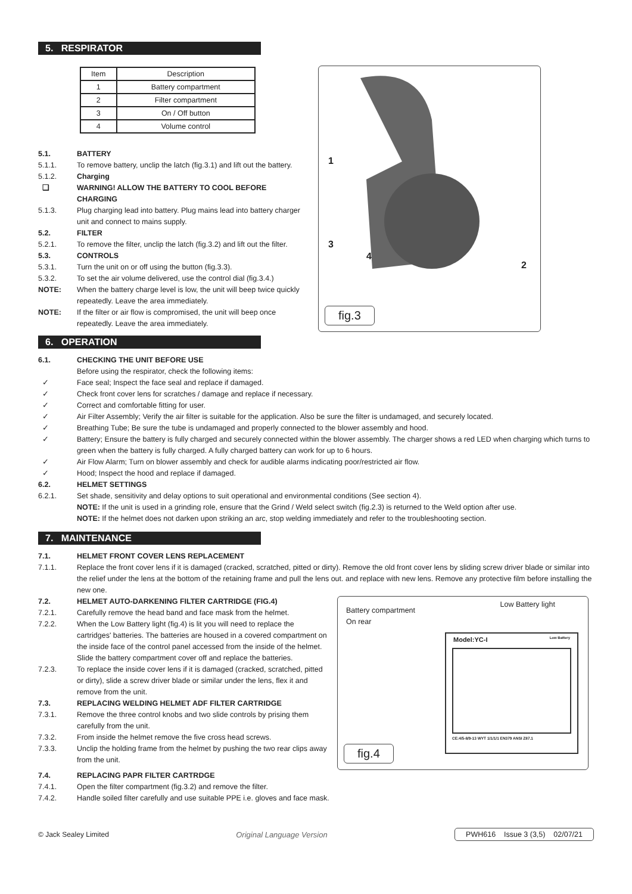5. RESPIRATOR
| Item | Description |
| --- | --- |
| 1 | Battery compartment |
| 2 | Filter compartment |
| 3 | On / Off button |
| 4 | Volume control |
5.1. BATTERY
5.1.1. To remove battery, unclip the latch (fig.3.1) and lift out the battery.
5.1.2. Charging
❑ WARNING! ALLOW THE BATTERY TO COOL BEFORE CHARGING
5.1.3. Plug charging lead into battery. Plug mains lead into battery charger unit and connect to mains supply.
5.2. FILTER
5.2.1. To remove the filter, unclip the latch (fig.3.2) and lift out the filter.
5.3. CONTROLS
5.3.1. Turn the unit on or off using the button (fig.3.3).
5.3.2. To set the air volume delivered, use the control dial (fig.3.4.)
NOTE: When the battery charge level is low, the unit will beep twice quickly repeatedly. Leave the area immediately.
NOTE: If the filter or air flow is compromised, the unit will beep once repeatedly. Leave the area immediately.
1
3
4
2
fig.3
6. OPERATION
6.1. CHECKING THE UNIT BEFORE USE
Before using the respirator, check the following items:
✓ Face seal; Inspect the face seal and replace if damaged.
✓ Check front cover lens for scratches / damage and replace if necessary.
✓ Correct and comfortable fitting for user.
✓ Air Filter Assembly; Verify the air filter is suitable for the application. Also be sure the filter is undamaged, and securely located.
✓ Breathing Tube; Be sure the tube is undamaged and properly connected to the blower assembly and hood.
✓ Battery; Ensure the battery is fully charged and securely connected within the blower assembly. The charger shows a red LED when charging which turns to green when the battery is fully charged. A fully charged battery can work for up to 6 hours.
✓ Air Flow Alarm; Turn on blower assembly and check for audible alarms indicating poor/restricted air flow.
✓ Hood; Inspect the hood and replace if damaged.
6.2. HELMET SETTINGS
6.2.1. Set shade, sensitivity and delay options to suit operational and environmental conditions (See section 4).
NOTE: If the unit is used in a grinding role, ensure that the Grind / Weld select switch (fig.2.3) is returned to the Weld option after use.
NOTE: If the helmet does not darken upon striking an arc, stop welding immediately and refer to the troubleshooting section.
7. MAINTENANCE
7.1. HELMET FRONT COVER LENS REPLACEMENT
7.1.1. Replace the front cover lens if it is damaged (cracked, scratched, pitted or dirty). Remove the old front cover lens by sliding screw driver blade or similar into the relief under the lens at the bottom of the retaining frame and pull the lens out. and replace with new lens. Remove any protective film before installing the new one.
7.2. HELMET AUTO-DARKENING FILTER CARTRIDGE (FIG.4)
7.2.1. Carefully remove the head band and face mask from the helmet.
7.2.2. When the Low Battery light (fig.4) is lit you will need to replace the cartridges' batteries. The batteries are housed in a covered compartment on the inside face of the control panel accessed from the inside of the helmet. Slide the battery compartment cover off and replace the batteries.
7.2.3. To replace the inside cover lens if it is damaged (cracked, scratched, pitted or dirty), slide a screw driver blade or similar under the lens, flex it and remove from the unit.
7.3. REPLACING WELDING HELMET ADF FILTER CARTRIDGE
7.3.1. Remove the three control knobs and two slide controls by prising them carefully from the unit.
7.3.2. From inside the helmet remove the five cross head screws.
7.3.3. Unclip the holding frame from the helmet by pushing the two rear clips away from the unit.
Battery compartment
On rear
Low Battery light
Model:YC-I Low Battery
CE:4/5-8/9-13 WYT 1/1/1/1 EN379 ANSI Z87.1
fig.4
7.4. REPLACING PAPR FILTER CARTRDGE
7.4.1. Open the filter compartment (fig.3.2) and remove the filter.
7.4.2. Handle soiled filter carefully and use suitable PPE i.e. gloves and face mask.
© Jack Sealey Limited Original Language Version PWH616 Issue 3 (3,5) 02/07/21